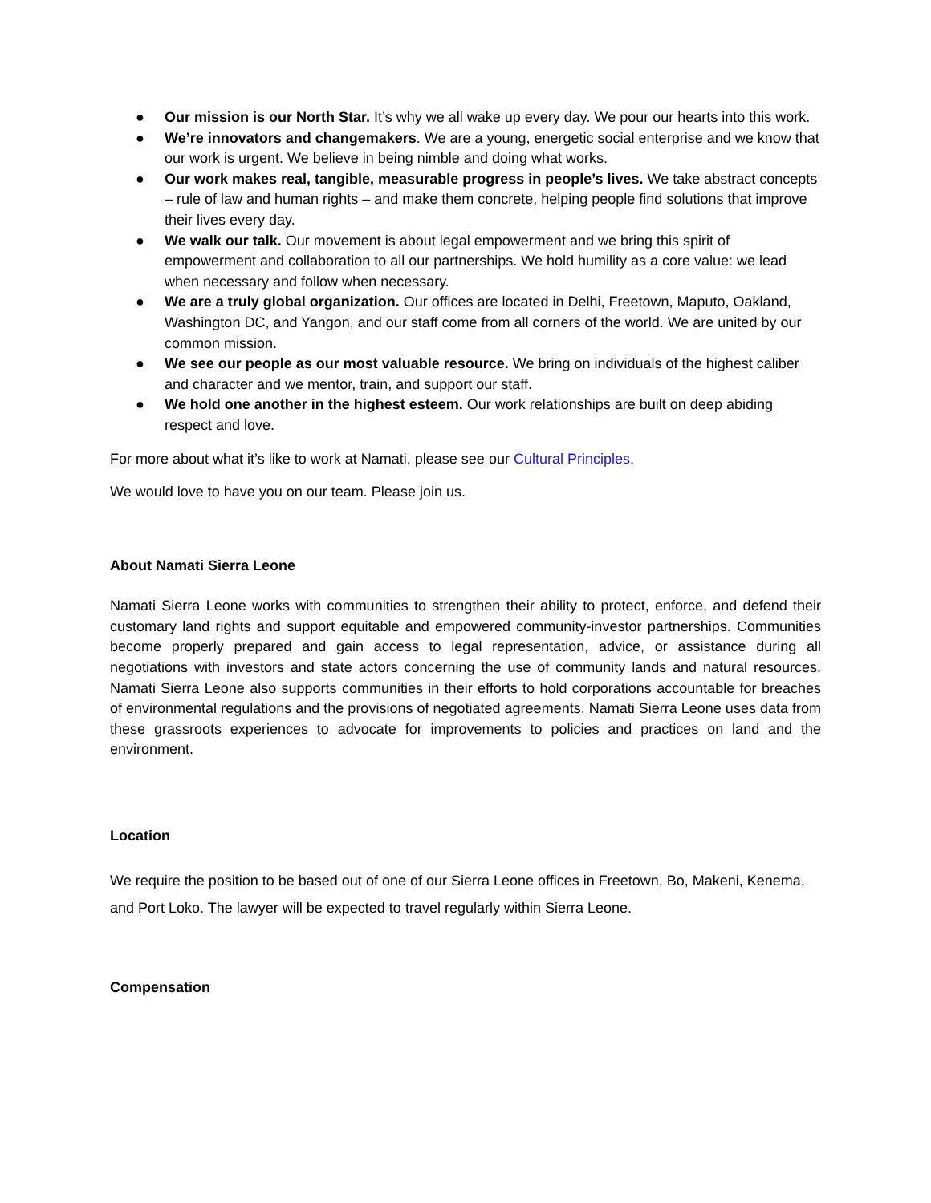● Our mission is our North Star. It’s why we all wake up every day. We pour our hearts into this work.
● We’re innovators and changemakers. We are a young, energetic social enterprise and we know that our work is urgent. We believe in being nimble and doing what works.
● Our work makes real, tangible, measurable progress in people’s lives. We take abstract concepts – rule of law and human rights – and make them concrete, helping people find solutions that improve their lives every day.
● We walk our talk. Our movement is about legal empowerment and we bring this spirit of empowerment and collaboration to all our partnerships. We hold humility as a core value: we lead when necessary and follow when necessary.
● We are a truly global organization. Our offices are located in Delhi, Freetown, Maputo, Oakland, Washington DC, and Yangon, and our staff come from all corners of the world. We are united by our common mission.
● We see our people as our most valuable resource. We bring on individuals of the highest caliber and character and we mentor, train, and support our staff.
● We hold one another in the highest esteem. Our work relationships are built on deep abiding respect and love.
For more about what it’s like to work at Namati, please see our Cultural Principles.
We would love to have you on our team. Please join us.
About Namati Sierra Leone
Namati Sierra Leone works with communities to strengthen their ability to protect, enforce, and defend their customary land rights and support equitable and empowered community-investor partnerships. Communities become properly prepared and gain access to legal representation, advice, or assistance during all negotiations with investors and state actors concerning the use of community lands and natural resources. Namati Sierra Leone also supports communities in their efforts to hold corporations accountable for breaches of environmental regulations and the provisions of negotiated agreements. Namati Sierra Leone uses data from these grassroots experiences to advocate for improvements to policies and practices on land and the environment.
Location
We require the position to be based out of one of our Sierra Leone offices in Freetown, Bo, Makeni, Kenema, and Port Loko. The lawyer will be expected to travel regularly within Sierra Leone.
Compensation